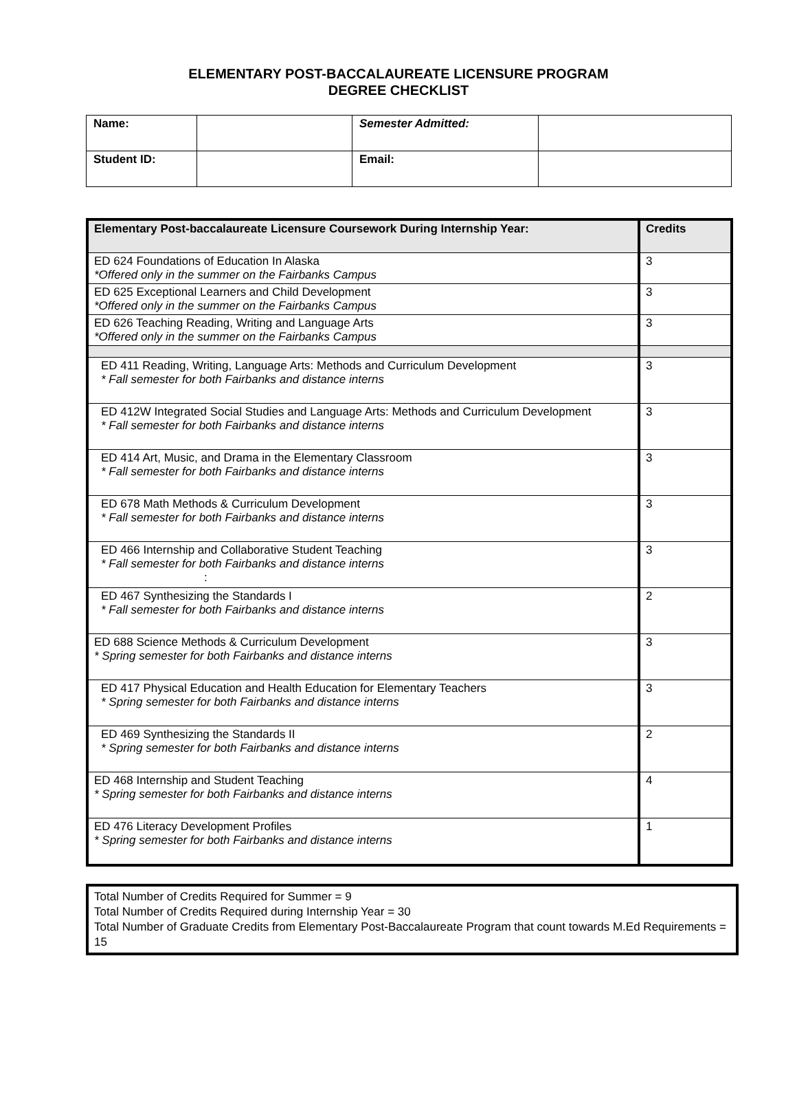ELEMENTARY POST-BACCALAUREATE LICENSURE PROGRAM
DEGREE CHECKLIST
| Name: | | Semester Admitted: | |
| Student ID: | | Email: | |
| Elementary Post-baccalaureate Licensure Coursework During Internship Year: | Credits |
| --- | --- |
| ED 624 Foundations of Education In Alaska *Offered only in the summer on the Fairbanks Campus | 3 |
| ED 625 Exceptional Learners and Child Development *Offered only in the summer on the Fairbanks Campus | 3 |
| ED 626 Teaching Reading, Writing and Language Arts *Offered only in the summer on the Fairbanks Campus | 3 |
| ED 411 Reading, Writing, Language Arts: Methods and Curriculum Development * Fall semester for both Fairbanks and distance interns | 3 |
| ED 412W Integrated Social Studies and Language Arts: Methods and Curriculum Development * Fall semester for both Fairbanks and distance interns | 3 |
| ED 414 Art, Music, and Drama in the Elementary Classroom * Fall semester for both Fairbanks and distance interns | 3 |
| ED 678 Math Methods & Curriculum Development * Fall semester for both Fairbanks and distance interns | 3 |
| ED 466 Internship and Collaborative Student Teaching * Fall semester for both Fairbanks and distance interns : | 3 |
| ED 467 Synthesizing the Standards I * Fall semester for both Fairbanks and distance interns | 2 |
| ED 688 Science Methods & Curriculum Development * Spring semester for both Fairbanks and distance interns | 3 |
| ED 417 Physical Education and Health Education for Elementary Teachers * Spring semester for both Fairbanks and distance interns | 3 |
| ED 469 Synthesizing the Standards II * Spring semester for both Fairbanks and distance interns | 2 |
| ED 468 Internship and Student Teaching * Spring semester for both Fairbanks and distance interns | 4 |
| ED 476 Literacy Development Profiles * Spring semester for both Fairbanks and distance interns | 1 |
Total Number of Credits Required for Summer = 9
Total Number of Credits Required during Internship Year = 30
Total Number of Graduate Credits from Elementary Post-Baccalaureate Program that count towards M.Ed Requirements = 15